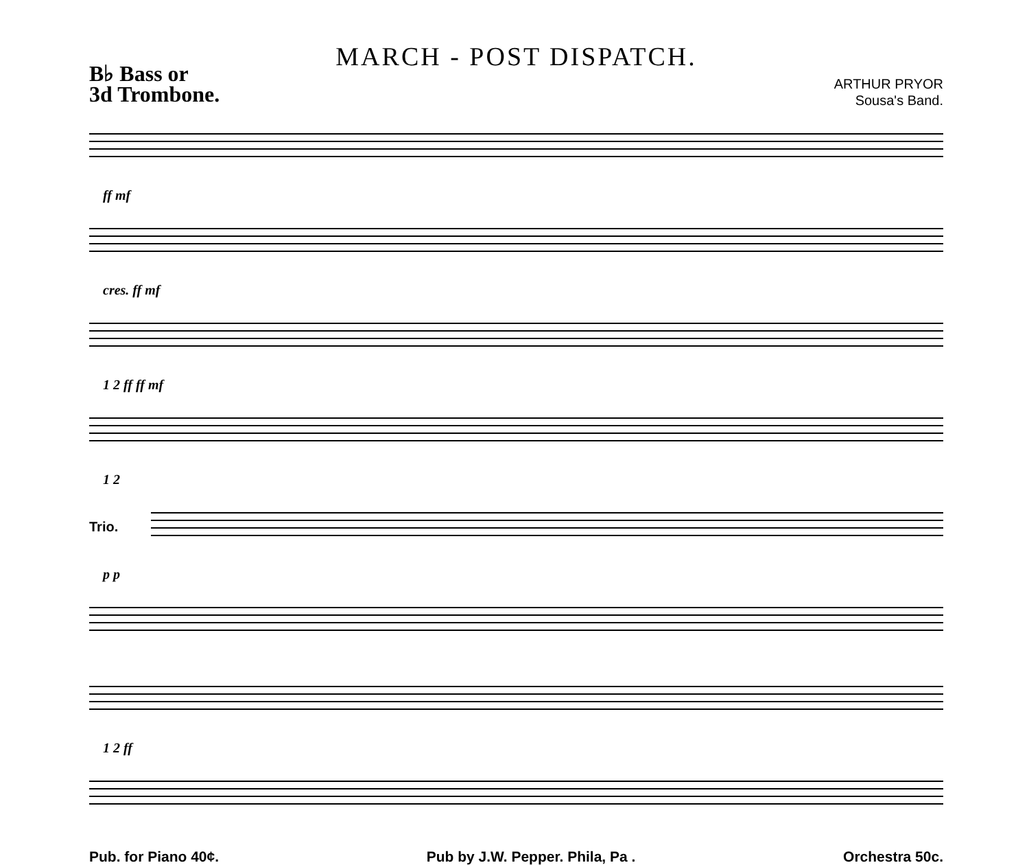MARCH - POST DISPATCH.
B♭ Bass or
3d Trombone.
ARTHUR PRYOR
Sousa's Band.
ff mf
cres. ff mf
1 2 ff ff mf
1 2
Trio.
p p
1 2 ff
Pub. for Piano 40¢. Pub by J.W. Pepper. Phila, Pa . Orchestra 50c.